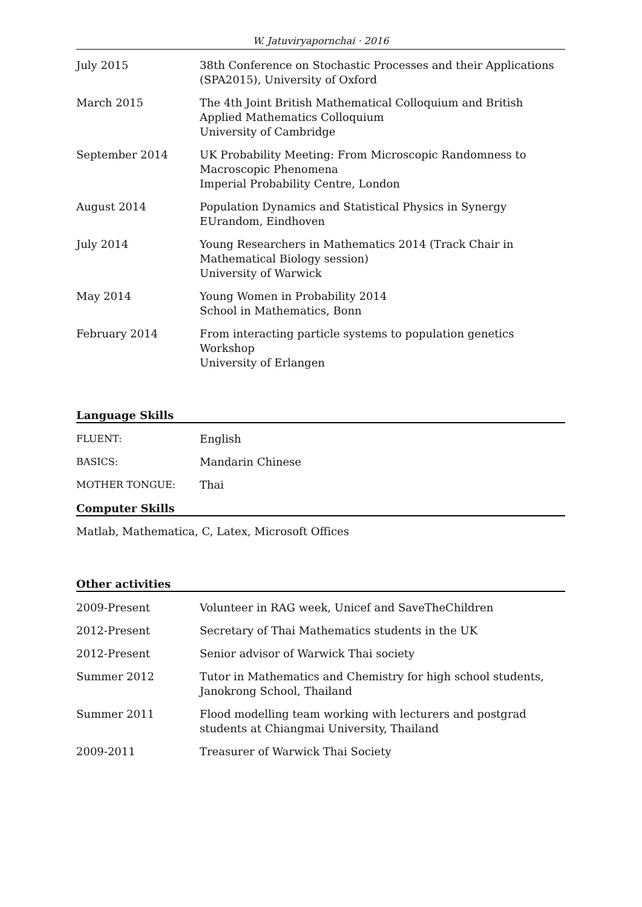W. Jatuviryapornchai · 2016
July 2015 38th Conference on Stochastic Processes and their Applications (SPA2015), University of Oxford
March 2015 The 4th Joint British Mathematical Colloquium and British Applied Mathematics Colloquium
University of Cambridge
September 2014 UK Probability Meeting: From Microscopic Randomness to Macroscopic Phenomena
Imperial Probability Centre, London
August 2014 Population Dynamics and Statistical Physics in Synergy
EUrandom, Eindhoven
July 2014 Young Researchers in Mathematics 2014 (Track Chair in Mathematical Biology session)
University of Warwick
May 2014 Young Women in Probability 2014
School in Mathematics, Bonn
February 2014 From interacting particle systems to population genetics Workshop
University of Erlangen
Language Skills
FLUENT: English
BASICS: Mandarin Chinese
MOTHER TONGUE: Thai
Computer Skills
Matlab, Mathematica, C, Latex, Microsoft Offices
Other activities
2009-Present Volunteer in RAG week, Unicef and SaveTheChildren
2012-Present Secretary of Thai Mathematics students in the UK
2012-Present Senior advisor of Warwick Thai society
Summer 2012 Tutor in Mathematics and Chemistry for high school students, Janokrong School, Thailand
Summer 2011 Flood modelling team working with lecturers and postgrad students at Chiangmai University, Thailand
2009-2011 Treasurer of Warwick Thai Society